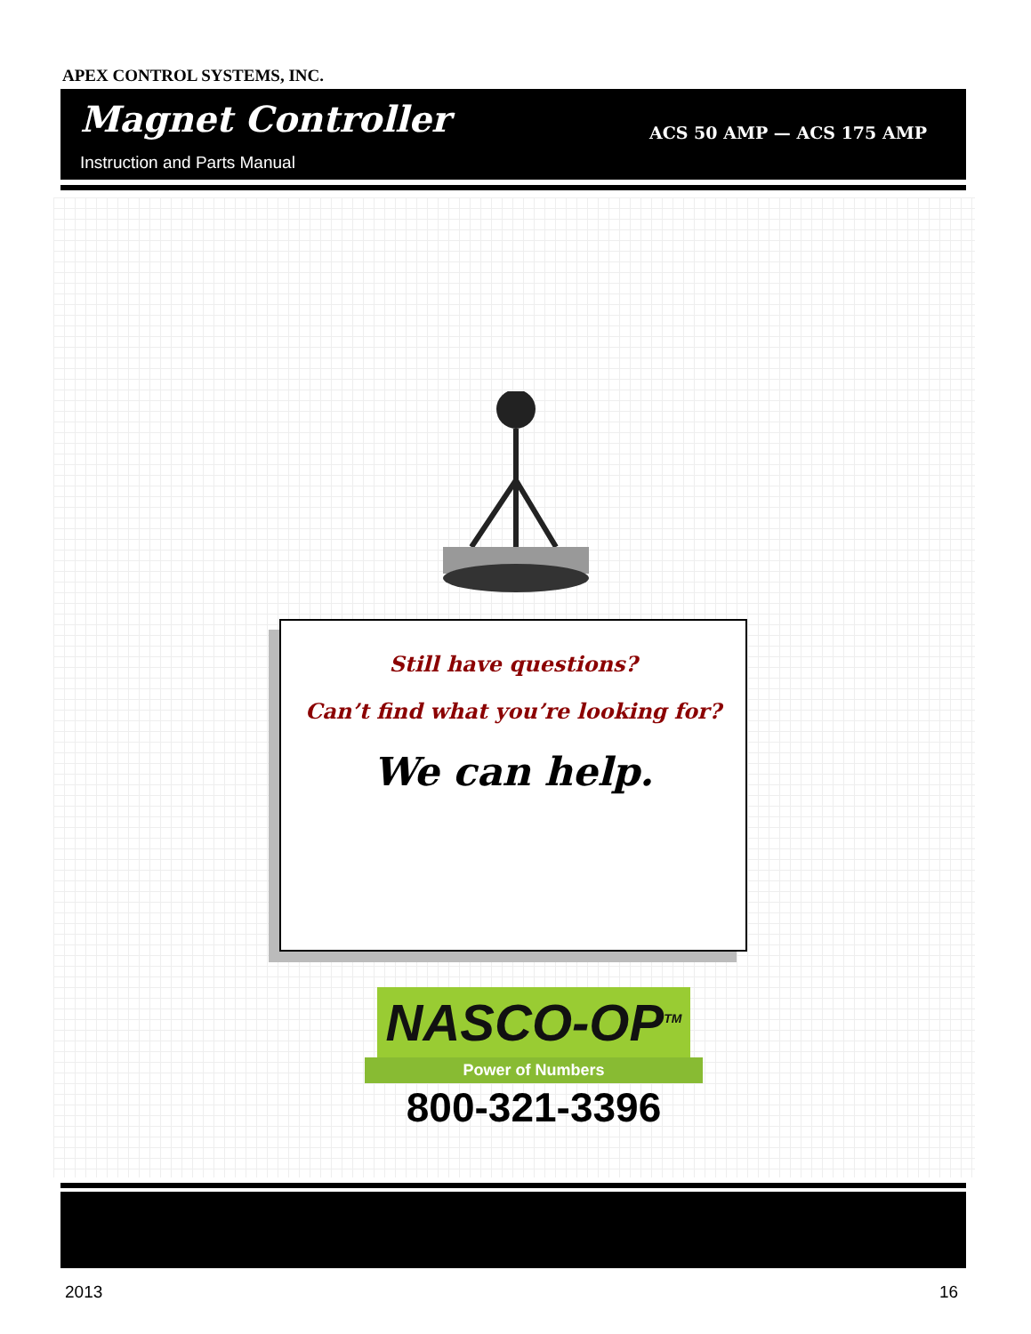APEX CONTROL SYSTEMS, INC.
Magnet Controller
Instruction and Parts Manual
ACS 50 AMP — ACS 175 AMP
Still have questions?
Can’t find what you’re looking for?
We can help.
NASCO-OP<sup>TM</sup>
Power of Numbers
800-321-3396
2013 16